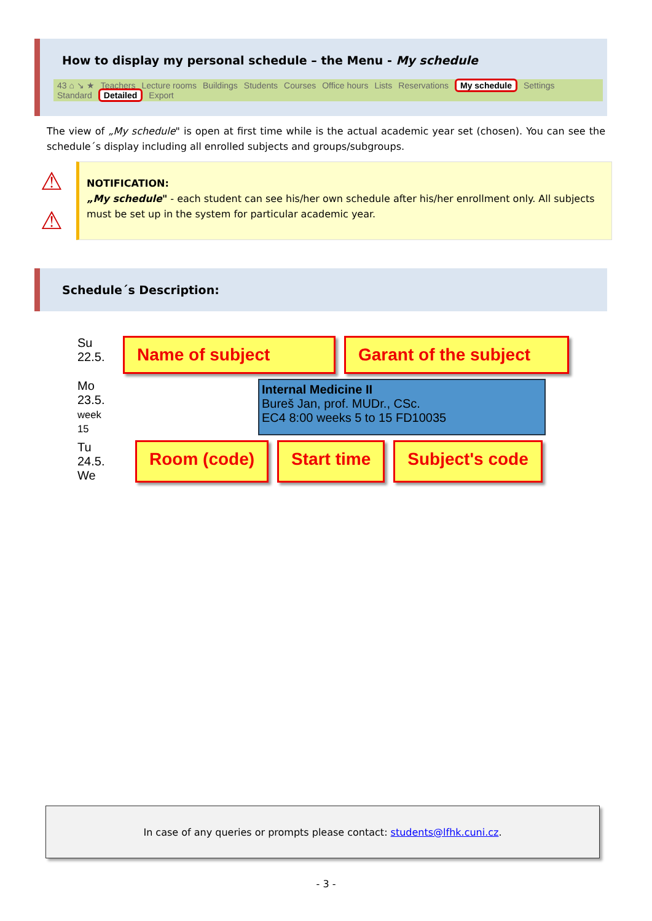How to display my personal schedule – the Menu - My schedule
43 ⌂ ↘ ★ Teachers Lecture rooms Buildings Students Courses Office hours Lists Reservations My schedule Settings
Standard Detailed Export
The view of „My schedule" is open at first time while is the actual academic year set (chosen). You can see the schedule´s display including all enrolled subjects and groups/subgroups.
⚠
⚠
NOTIFICATION:
„My schedule" - each student can see his/her own schedule after his/her enrollment only. All subjects must be set up in the system for particular academic year.
Schedule´s Description:
Su
22.5.
Name of subject Garant of the subject
Mo
23.5.
week 15
Internal Medicine II
Bureš Jan, prof. MUDr., CSc.
EC4 8:00 weeks 5 to 15 FD10035
Tu
24.5.
We
Room (code) Start time Subject's code
In case of any queries or prompts please contact: students@lfhk.cuni.cz.
- 3 -